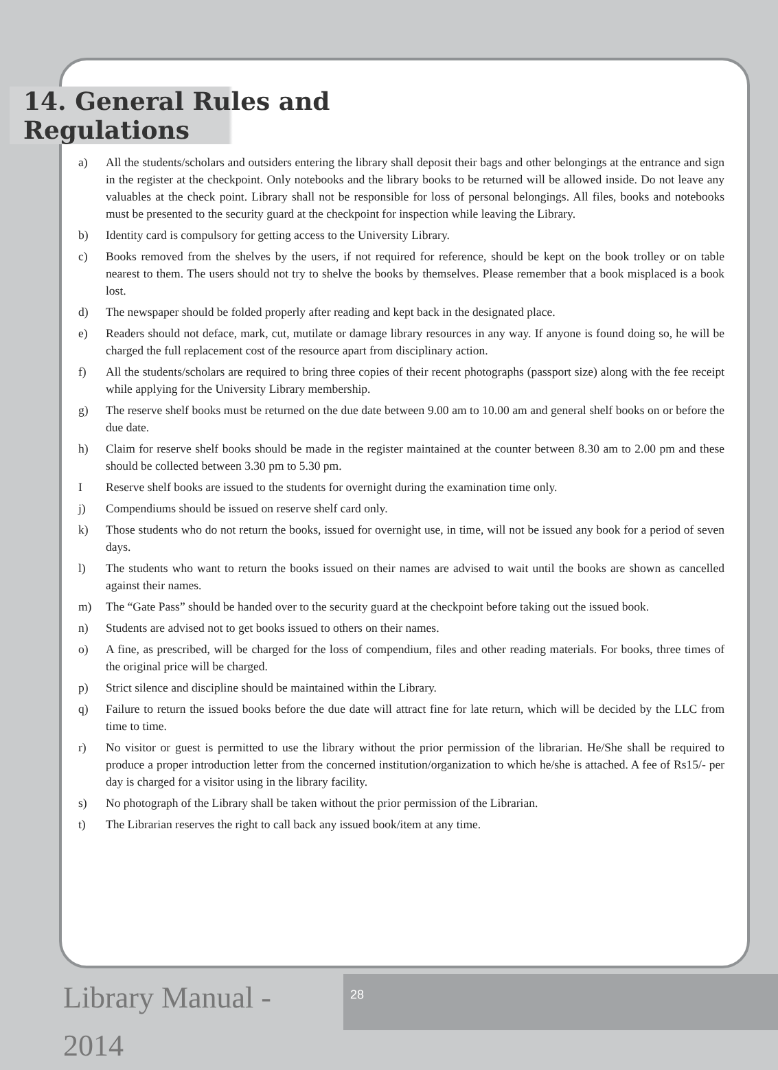14. General Rules and Regulations
a) All the students/scholars and outsiders entering the library shall deposit their bags and other belongings at the entrance and sign in the register at the checkpoint. Only notebooks and the library books to be returned will be allowed inside. Do not leave any valuables at the check point. Library shall not be responsible for loss of personal belongings. All files, books and notebooks must be presented to the security guard at the checkpoint for inspection while leaving the Library.
b) Identity card is compulsory for getting access to the University Library.
c) Books removed from the shelves by the users, if not required for reference, should be kept on the book trolley or on table nearest to them. The users should not try to shelve the books by themselves. Please remember that a book misplaced is a book lost.
d) The newspaper should be folded properly after reading and kept back in the designated place.
e) Readers should not deface, mark, cut, mutilate or damage library resources in any way. If anyone is found doing so, he will be charged the full replacement cost of the resource apart from disciplinary action.
f) All the students/scholars are required to bring three copies of their recent photographs (passport size) along with the fee receipt while applying for the University Library membership.
g) The reserve shelf books must be returned on the due date between 9.00 am to 10.00 am and general shelf books on or before the due date.
h) Claim for reserve shelf books should be made in the register maintained at the counter between 8.30 am to 2.00 pm and these should be collected between 3.30 pm to 5.30 pm.
I Reserve shelf books are issued to the students for overnight during the examination time only.
j) Compendiums should be issued on reserve shelf card only.
k) Those students who do not return the books, issued for overnight use, in time, will not be issued any book for a period of seven days.
l) The students who want to return the books issued on their names are advised to wait until the books are shown as cancelled against their names.
m) The “Gate Pass” should be handed over to the security guard at the checkpoint before taking out the issued book.
n) Students are advised not to get books issued to others on their names.
o) A fine, as prescribed, will be charged for the loss of compendium, files and other reading materials. For books, three times of the original price will be charged.
p) Strict silence and discipline should be maintained within the Library.
q) Failure to return the issued books before the due date will attract fine for late return, which will be decided by the LLC from time to time.
r) No visitor or guest is permitted to use the library without the prior permission of the librarian. He/She shall be required to produce a proper introduction letter from the concerned institution/organization to which he/she is attached. A fee of Rs15/- per day is charged for a visitor using in the library facility.
s) No photograph of the Library shall be taken without the prior permission of the Librarian.
t) The Librarian reserves the right to call back any issued book/item at any time.
Library Manual - 2014
28